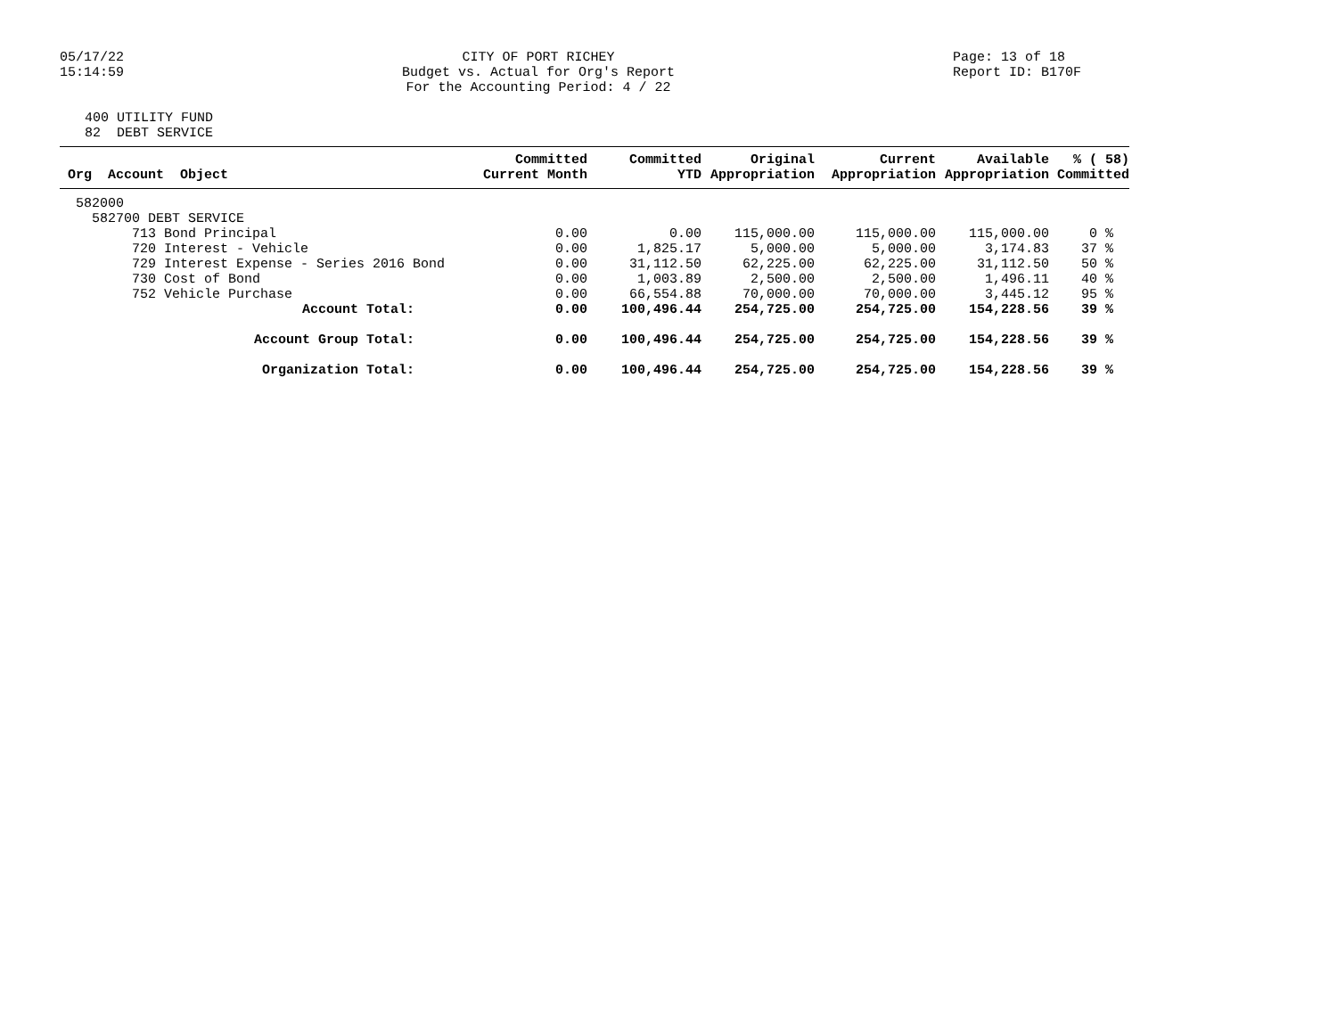05/17/22
15:14:59
CITY OF PORT RICHEY
Budget vs. Actual for Org's Report
For the Accounting Period: 4 / 22
Page: 13 of 18
Report ID: B170F
400 UTILITY FUND 82 DEBT SERVICE
| Org Account Object | Committed Current Month | Committed YTD | Original Appropriation | Current Appropriation | Available Appropriation | % ( 58) Committed |
| --- | --- | --- | --- | --- | --- | --- |
| 582000 | | | | | | |
| 582700 DEBT SERVICE | | | | | | |
| 713 Bond Principal | 0.00 | 0.00 | 115,000.00 | 115,000.00 | 115,000.00 | 0 % |
| 720 Interest - Vehicle | 0.00 | 1,825.17 | 5,000.00 | 5,000.00 | 3,174.83 | 37 % |
| 729 Interest Expense - Series 2016 Bond | 0.00 | 31,112.50 | 62,225.00 | 62,225.00 | 31,112.50 | 50 % |
| 730 Cost of Bond | 0.00 | 1,003.89 | 2,500.00 | 2,500.00 | 1,496.11 | 40 % |
| 752 Vehicle Purchase | 0.00 | 66,554.88 | 70,000.00 | 70,000.00 | 3,445.12 | 95 % |
| Account Total: | 0.00 | 100,496.44 | 254,725.00 | 254,725.00 | 154,228.56 | 39 % |
| Account Group Total: | 0.00 | 100,496.44 | 254,725.00 | 254,725.00 | 154,228.56 | 39 % |
| Organization Total: | 0.00 | 100,496.44 | 254,725.00 | 254,725.00 | 154,228.56 | 39 % |